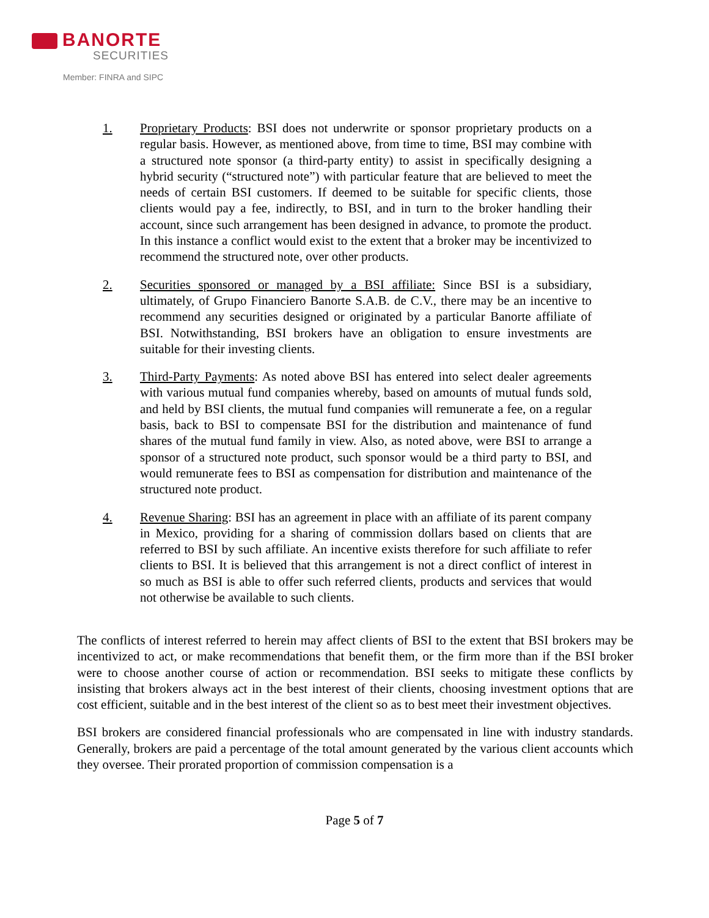BANORTE
SECURITIES
Member: FINRA and SIPC
1. Proprietary Products: BSI does not underwrite or sponsor proprietary products on a regular basis. However, as mentioned above, from time to time, BSI may combine with a structured note sponsor (a third-party entity) to assist in specifically designing a hybrid security (“structured note”) with particular feature that are believed to meet the needs of certain BSI customers. If deemed to be suitable for specific clients, those clients would pay a fee, indirectly, to BSI, and in turn to the broker handling their account, since such arrangement has been designed in advance, to promote the product. In this instance a conflict would exist to the extent that a broker may be incentivized to recommend the structured note, over other products.
2. Securities sponsored or managed by a BSI affiliate: Since BSI is a subsidiary, ultimately, of Grupo Financiero Banorte S.A.B. de C.V., there may be an incentive to recommend any securities designed or originated by a particular Banorte affiliate of BSI. Notwithstanding, BSI brokers have an obligation to ensure investments are suitable for their investing clients.
3. Third-Party Payments: As noted above BSI has entered into select dealer agreements with various mutual fund companies whereby, based on amounts of mutual funds sold, and held by BSI clients, the mutual fund companies will remunerate a fee, on a regular basis, back to BSI to compensate BSI for the distribution and maintenance of fund shares of the mutual fund family in view. Also, as noted above, were BSI to arrange a sponsor of a structured note product, such sponsor would be a third party to BSI, and would remunerate fees to BSI as compensation for distribution and maintenance of the structured note product.
4. Revenue Sharing: BSI has an agreement in place with an affiliate of its parent company in Mexico, providing for a sharing of commission dollars based on clients that are referred to BSI by such affiliate. An incentive exists therefore for such affiliate to refer clients to BSI. It is believed that this arrangement is not a direct conflict of interest in so much as BSI is able to offer such referred clients, products and services that would not otherwise be available to such clients.
The conflicts of interest referred to herein may affect clients of BSI to the extent that BSI brokers may be incentivized to act, or make recommendations that benefit them, or the firm more than if the BSI broker were to choose another course of action or recommendation. BSI seeks to mitigate these conflicts by insisting that brokers always act in the best interest of their clients, choosing investment options that are cost efficient, suitable and in the best interest of the client so as to best meet their investment objectives.
BSI brokers are considered financial professionals who are compensated in line with industry standards. Generally, brokers are paid a percentage of the total amount generated by the various client accounts which they oversee. Their prorated proportion of commission compensation is a
Page 5 of 7